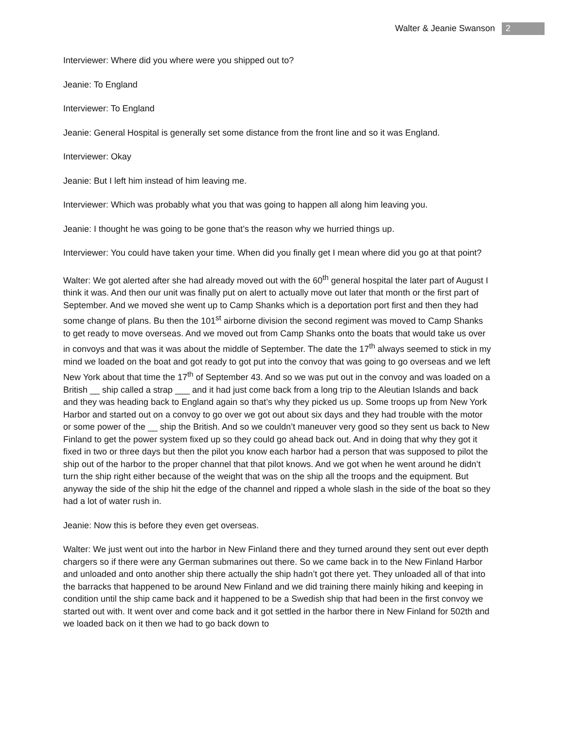Walter & Jeanie Swanson 2
Interviewer: Where did you where were you shipped out to?
Jeanie: To England
Interviewer: To England
Jeanie: General Hospital is generally set some distance from the front line and so it was England.
Interviewer: Okay
Jeanie: But I left him instead of him leaving me.
Interviewer: Which was probably what you that was going to happen all along him leaving you.
Jeanie: I thought he was going to be gone that’s the reason why we hurried things up.
Interviewer: You could have taken your time. When did you finally get I mean where did you go at that point?
Walter: We got alerted after she had already moved out with the 60<sup>th</sup> general hospital the later part of August I think it was. And then our unit was finally put on alert to actually move out later that month or the first part of September. And we moved she went up to Camp Shanks which is a deportation port first and then they had some change of plans. Bu then the 101<sup>st</sup> airborne division the second regiment was moved to Camp Shanks to get ready to move overseas. And we moved out from Camp Shanks onto the boats that would take us over in convoys and that was it was about the middle of September. The date the 17<sup>th</sup> always seemed to stick in my mind we loaded on the boat and got ready to got put into the convoy that was going to go overseas and we left New York about that time the 17<sup>th</sup> of September 43. And so we was put out in the convoy and was loaded on a British __ ship called a strap ___ and it had just come back from a long trip to the Aleutian Islands and back and they was heading back to England again so that’s why they picked us up. Some troops up from New York Harbor and started out on a convoy to go over we got out about six days and they had trouble with the motor or some power of the __ ship the British. And so we couldn’t maneuver very good so they sent us back to New Finland to get the power system fixed up so they could go ahead back out. And in doing that why they got it fixed in two or three days but then the pilot you know each harbor had a person that was supposed to pilot the ship out of the harbor to the proper channel that that pilot knows. And we got when he went around he didn’t turn the ship right either because of the weight that was on the ship all the troops and the equipment. But anyway the side of the ship hit the edge of the channel and ripped a whole slash in the side of the boat so they had a lot of water rush in.
Jeanie: Now this is before they even get overseas.
Walter: We just went out into the harbor in New Finland there and they turned around they sent out ever depth chargers so if there were any German submarines out there. So we came back in to the New Finland Harbor and unloaded and onto another ship there actually the ship hadn’t got there yet. They unloaded all of that into the barracks that happened to be around New Finland and we did training there mainly hiking and keeping in condition until the ship came back and it happened to be a Swedish ship that had been in the first convoy we started out with. It went over and come back and it got settled in the harbor there in New Finland for 502th and we loaded back on it then we had to go back down to